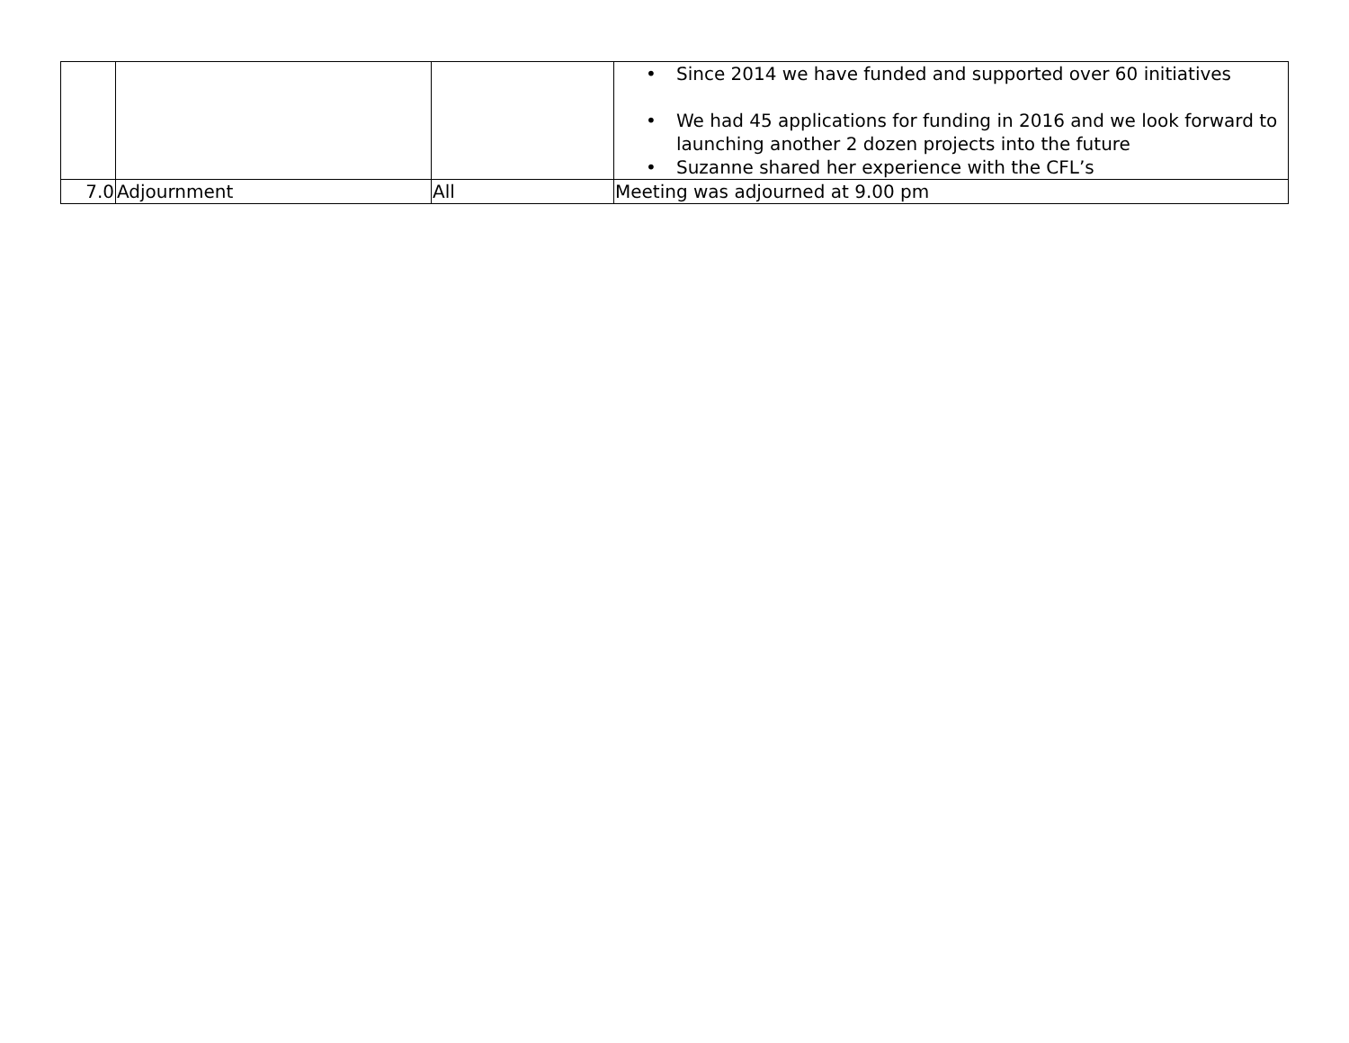| | | | • Since 2014 we have funded and supported over 60 initiatives • We had 45 applications for funding in 2016 and we look forward to launching another 2 dozen projects into the future • Suzanne shared her experience with the CFL’s |
| 7.0 | Adjournment | All | Meeting was adjourned at 9.00 pm |